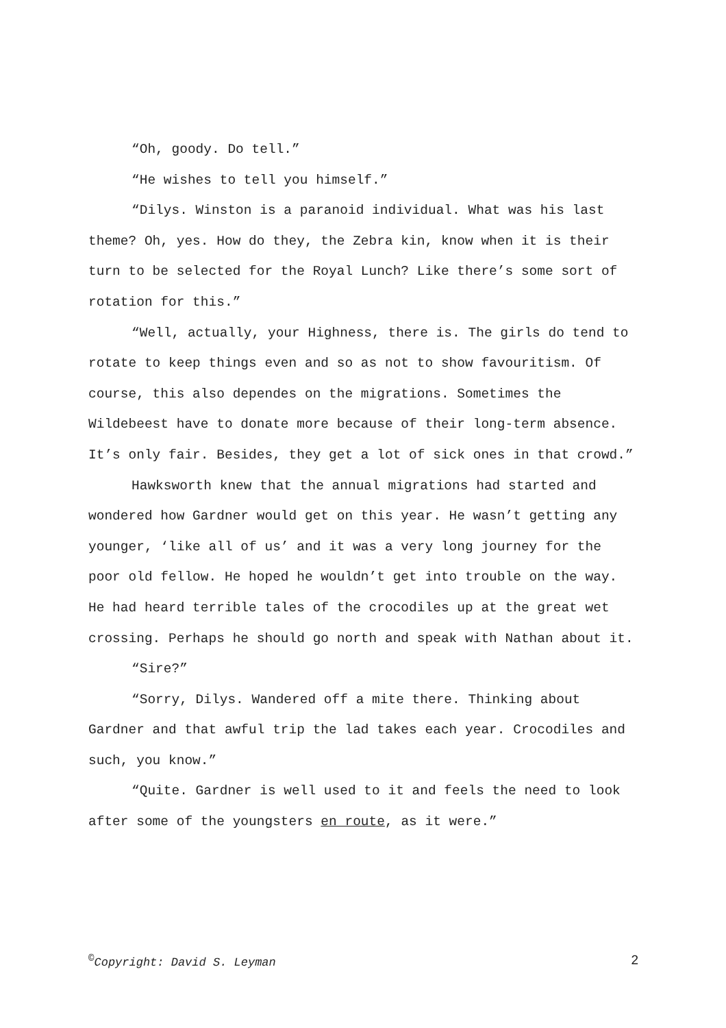“Oh, goody. Do tell.”
“He wishes to tell you himself.”
“Dilys. Winston is a paranoid individual. What was his last theme? Oh, yes. How do they, the Zebra kin, know when it is their turn to be selected for the Royal Lunch? Like there’s some sort of rotation for this.”
“Well, actually, your Highness, there is. The girls do tend to rotate to keep things even and so as not to show favouritism. Of course, this also dependes on the migrations. Sometimes the Wildebeest have to donate more because of their long-term absence. It’s only fair. Besides, they get a lot of sick ones in that crowd.”
Hawksworth knew that the annual migrations had started and wondered how Gardner would get on this year. He wasn’t getting any younger, ‘like all of us’ and it was a very long journey for the poor old fellow. He hoped he wouldn’t get into trouble on the way. He had heard terrible tales of the crocodiles up at the great wet crossing. Perhaps he should go north and speak with Nathan about it.
“Sire?”
“Sorry, Dilys. Wandered off a mite there. Thinking about Gardner and that awful trip the lad takes each year. Crocodiles and such, you know.”
“Quite. Gardner is well used to it and feels the need to look after some of the youngsters en route, as it were.”
<sup>©</sup>Copyright: David S. Leyman 2